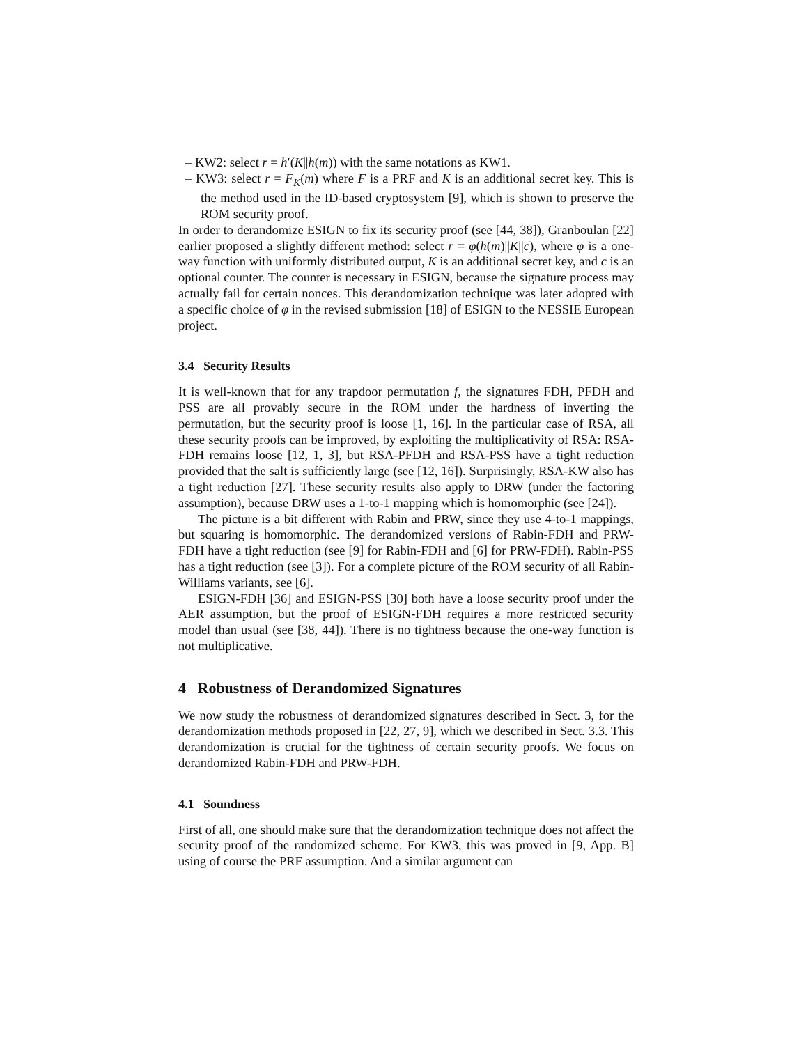– KW2: select r = h′(K||h(m)) with the same notations as KW1.
– KW3: select r = F<sub>K</sub>(m) where F is a PRF and K is an additional secret key. This is the method used in the ID-based cryptosystem [9], which is shown to preserve the ROM security proof.
In order to derandomize ESIGN to fix its security proof (see [44, 38]), Granboulan [22] earlier proposed a slightly different method: select r = φ(h(m)||K||c), where φ is a one-way function with uniformly distributed output, K is an additional secret key, and c is an optional counter. The counter is necessary in ESIGN, because the signature process may actually fail for certain nonces. This derandomization technique was later adopted with a specific choice of φ in the revised submission [18] of ESIGN to the NESSIE European project.
3.4 Security Results
It is well-known that for any trapdoor permutation f, the signatures FDH, PFDH and PSS are all provably secure in the ROM under the hardness of inverting the permutation, but the security proof is loose [1, 16]. In the particular case of RSA, all these security proofs can be improved, by exploiting the multiplicativity of RSA: RSA-FDH remains loose [12, 1, 3], but RSA-PFDH and RSA-PSS have a tight reduction provided that the salt is sufficiently large (see [12, 16]). Surprisingly, RSA-KW also has a tight reduction [27]. These security results also apply to DRW (under the factoring assumption), because DRW uses a 1-to-1 mapping which is homomorphic (see [24]).
The picture is a bit different with Rabin and PRW, since they use 4-to-1 mappings, but squaring is homomorphic. The derandomized versions of Rabin-FDH and PRW-FDH have a tight reduction (see [9] for Rabin-FDH and [6] for PRW-FDH). Rabin-PSS has a tight reduction (see [3]). For a complete picture of the ROM security of all Rabin-Williams variants, see [6].
ESIGN-FDH [36] and ESIGN-PSS [30] both have a loose security proof under the AER assumption, but the proof of ESIGN-FDH requires a more restricted security model than usual (see [38, 44]). There is no tightness because the one-way function is not multiplicative.
4 Robustness of Derandomized Signatures
We now study the robustness of derandomized signatures described in Sect. 3, for the derandomization methods proposed in [22, 27, 9], which we described in Sect. 3.3. This derandomization is crucial for the tightness of certain security proofs. We focus on derandomized Rabin-FDH and PRW-FDH.
4.1 Soundness
First of all, one should make sure that the derandomization technique does not affect the security proof of the randomized scheme. For KW3, this was proved in [9, App. B] using of course the PRF assumption. And a similar argument can